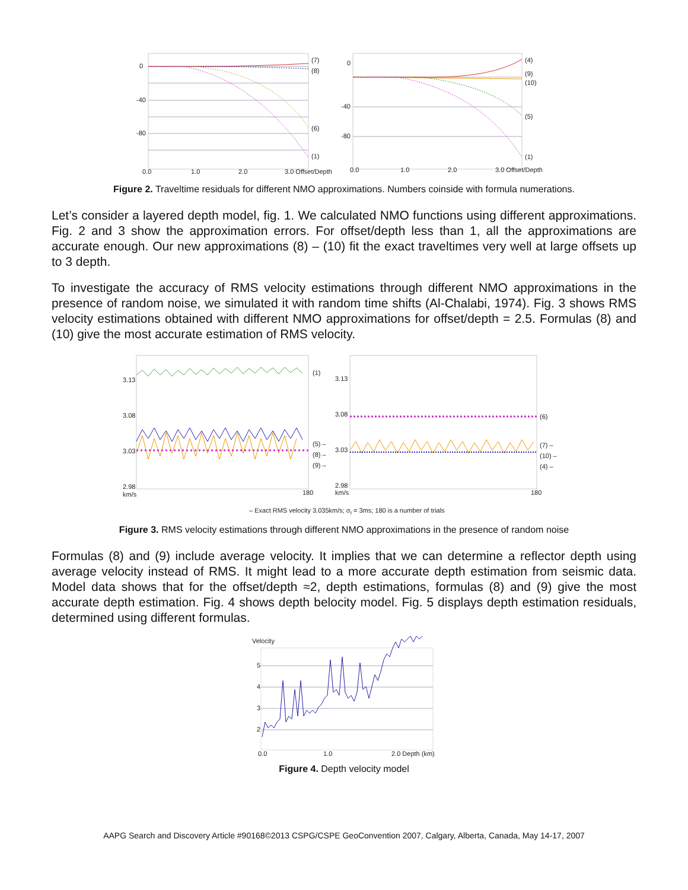0
-40
-80
(7)
(8)
(6)
(1)
0.0
1.0
2.0
3.0 Offset/Depth
0
-40
-80
(4)
(9)
(10)
(5)
(1)
0.0
1.0
2.0
3.0 Offset/Depth
Figure 2. Traveltime residuals for different NMO approximations. Numbers coinside with formula numerations.
Let’s consider a layered depth model, fig. 1. We calculated NMO functions using different approximations. Fig. 2 and 3 show the approximation errors. For offset/depth less than 1, all the approximations are accurate enough. Our new approximations (8) – (10) fit the exact traveltimes very well at large offsets up to 3 depth.
To investigate the accuracy of RMS velocity estimations through different NMO approximations in the presence of random noise, we simulated it with random time shifts (Al-Chalabi, 1974). Fig. 3 shows RMS velocity estimations obtained with different NMO approximations for offset/depth = 2.5. Formulas (8) and (10) give the most accurate estimation of RMS velocity.
3.13
3.08
3.03
2.98
km/s
180
(1)
(5) –
(8) –
(9) –
3.13
3.08
3.03
2.98
km/s
180
(6)
(7) –
(10) –
(4) –
– Exact RMS velocity 3.035km/s; σt = 3ms; 180 is a number of trials
Figure 3. RMS velocity estimations through different NMO approximations in the presence of random noise
Formulas (8) and (9) include average velocity. It implies that we can determine a reflector depth using average velocity instead of RMS. It might lead to a more accurate depth estimation from seismic data. Model data shows that for the offset/depth ≈2, depth estimations, formulas (8) and (9) give the most accurate depth estimation. Fig. 4 shows depth belocity model. Fig. 5 displays depth estimation residuals, determined using different formulas.
Velocity
5
4
3
2
0.0
1.0
2.0 Depth (km)
Figure 4. Depth velocity model
AAPG Search and Discovery Article #90168©2013 CSPG/CSPE GeoConvention 2007, Calgary, Alberta, Canada, May 14-17, 2007